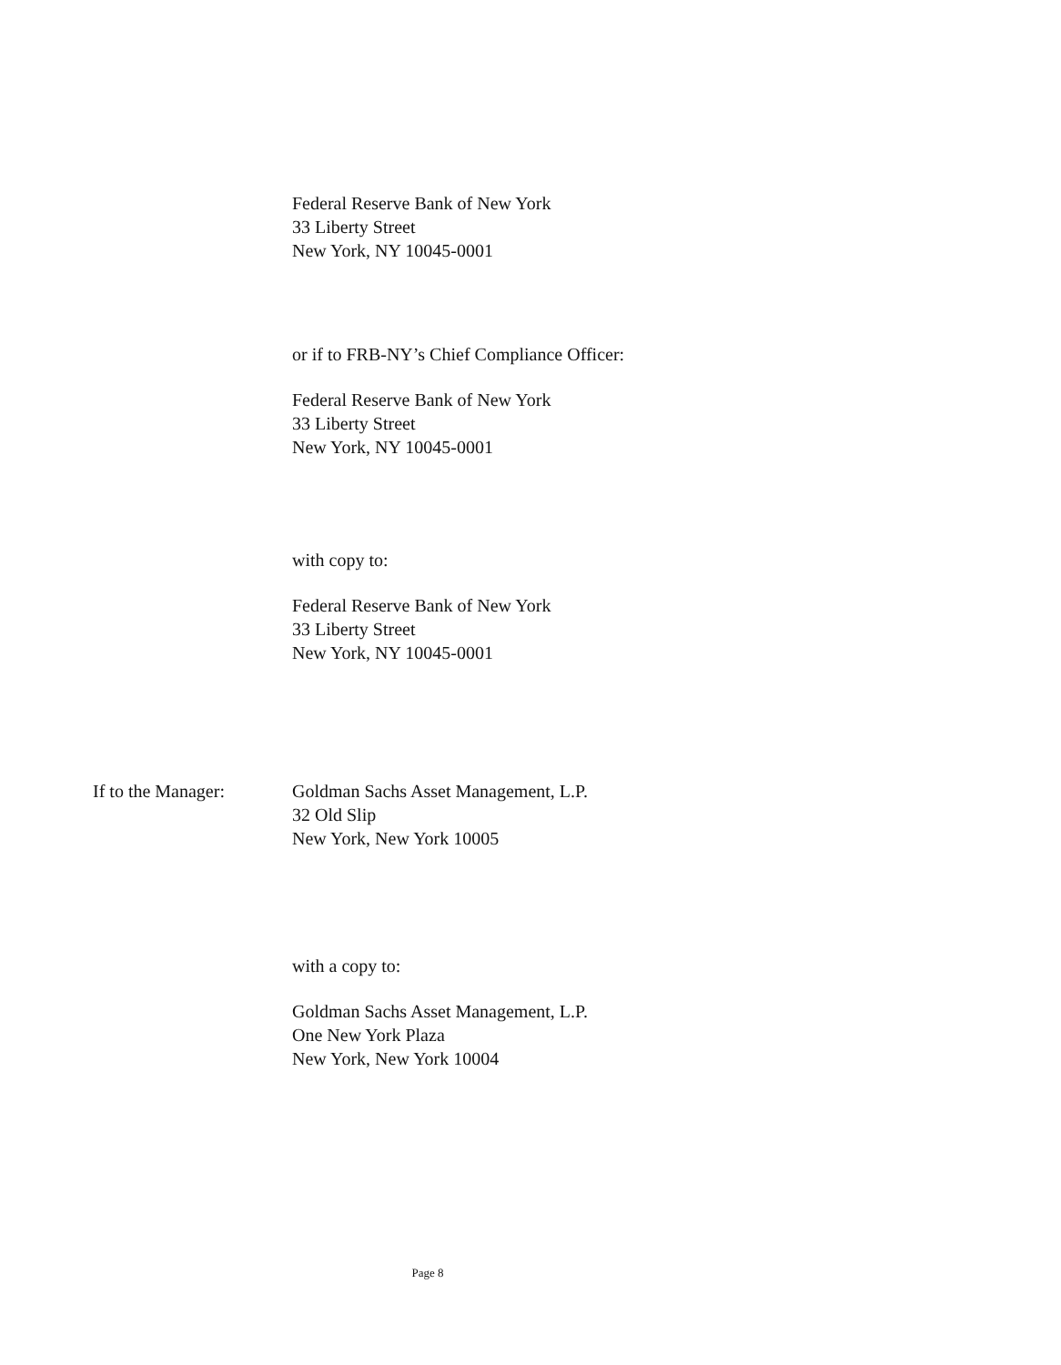Federal Reserve Bank of New York
33 Liberty Street
New York, NY 10045-0001
or if to FRB-NY’s Chief Compliance Officer:
Federal Reserve Bank of New York
33 Liberty Street
New York, NY 10045-0001
with copy to:
Federal Reserve Bank of New York
33 Liberty Street
New York, NY 10045-0001
If to the Manager: Goldman Sachs Asset Management, L.P.
32 Old Slip
New York, New York 10005
with a copy to:
Goldman Sachs Asset Management, L.P.
One New York Plaza
New York, New York 10004
Page 8